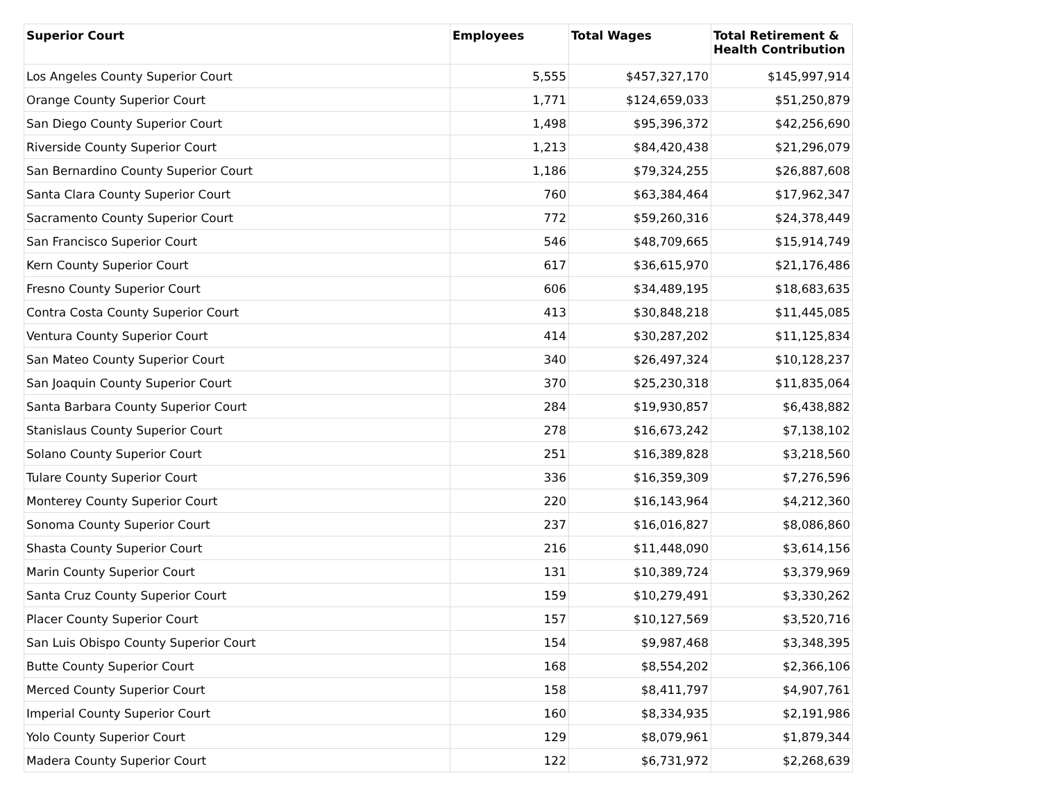| Superior Court | Employees | Total Wages | Total Retirement & Health Contribution |
| --- | --- | --- | --- |
| Los Angeles County Superior Court | 5,555 | $457,327,170 | $145,997,914 |
| Orange County Superior Court | 1,771 | $124,659,033 | $51,250,879 |
| San Diego County Superior Court | 1,498 | $95,396,372 | $42,256,690 |
| Riverside County Superior Court | 1,213 | $84,420,438 | $21,296,079 |
| San Bernardino County Superior Court | 1,186 | $79,324,255 | $26,887,608 |
| Santa Clara County Superior Court | 760 | $63,384,464 | $17,962,347 |
| Sacramento County Superior Court | 772 | $59,260,316 | $24,378,449 |
| San Francisco Superior Court | 546 | $48,709,665 | $15,914,749 |
| Kern County Superior Court | 617 | $36,615,970 | $21,176,486 |
| Fresno County Superior Court | 606 | $34,489,195 | $18,683,635 |
| Contra Costa County Superior Court | 413 | $30,848,218 | $11,445,085 |
| Ventura County Superior Court | 414 | $30,287,202 | $11,125,834 |
| San Mateo County Superior Court | 340 | $26,497,324 | $10,128,237 |
| San Joaquin County Superior Court | 370 | $25,230,318 | $11,835,064 |
| Santa Barbara County Superior Court | 284 | $19,930,857 | $6,438,882 |
| Stanislaus County Superior Court | 278 | $16,673,242 | $7,138,102 |
| Solano County Superior Court | 251 | $16,389,828 | $3,218,560 |
| Tulare County Superior Court | 336 | $16,359,309 | $7,276,596 |
| Monterey County Superior Court | 220 | $16,143,964 | $4,212,360 |
| Sonoma County Superior Court | 237 | $16,016,827 | $8,086,860 |
| Shasta County Superior Court | 216 | $11,448,090 | $3,614,156 |
| Marin County Superior Court | 131 | $10,389,724 | $3,379,969 |
| Santa Cruz County Superior Court | 159 | $10,279,491 | $3,330,262 |
| Placer County Superior Court | 157 | $10,127,569 | $3,520,716 |
| San Luis Obispo County Superior Court | 154 | $9,987,468 | $3,348,395 |
| Butte County Superior Court | 168 | $8,554,202 | $2,366,106 |
| Merced County Superior Court | 158 | $8,411,797 | $4,907,761 |
| Imperial County Superior Court | 160 | $8,334,935 | $2,191,986 |
| Yolo County Superior Court | 129 | $8,079,961 | $1,879,344 |
| Madera County Superior Court | 122 | $6,731,972 | $2,268,639 |